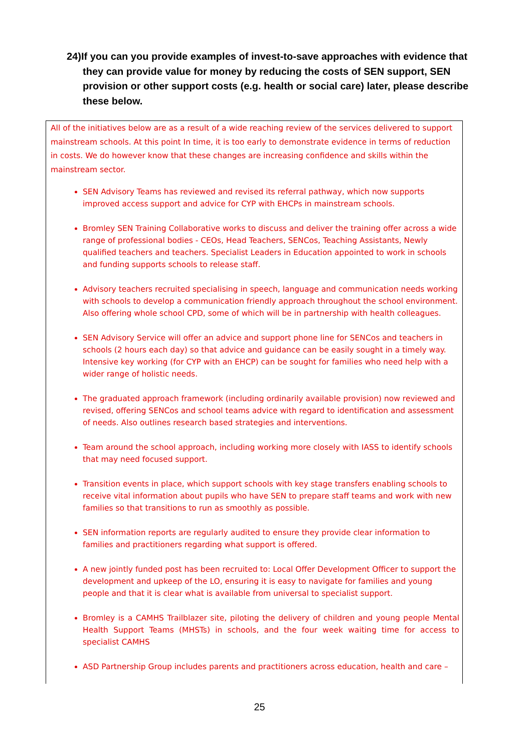24)If you can you provide examples of invest-to-save approaches with evidence that they can provide value for money by reducing the costs of SEN support, SEN provision or other support costs (e.g. health or social care) later, please describe these below.
All of the initiatives below are as a result of a wide reaching review of the services delivered to support mainstream schools. At this point In time, it is too early to demonstrate evidence in terms of reduction in costs. We do however know that these changes are increasing confidence and skills within the mainstream sector.
SEN Advisory Teams has reviewed and revised its referral pathway, which now supports improved access support and advice for CYP with EHCPs in mainstream schools.
Bromley SEN Training Collaborative works to discuss and deliver the training offer across a wide range of professional bodies - CEOs, Head Teachers, SENCos, Teaching Assistants, Newly qualified teachers and teachers. Specialist Leaders in Education appointed to work in schools and funding supports schools to release staff.
Advisory teachers recruited specialising in speech, language and communication needs working with schools to develop a communication friendly approach throughout the school environment. Also offering whole school CPD, some of which will be in partnership with health colleagues.
SEN Advisory Service will offer an advice and support phone line for SENCos and teachers in schools (2 hours each day) so that advice and guidance can be easily sought in a timely way. Intensive key working (for CYP with an EHCP) can be sought for families who need help with a wider range of holistic needs.
The graduated approach framework (including ordinarily available provision) now reviewed and revised, offering SENCos and school teams advice with regard to identification and assessment of needs. Also outlines research based strategies and interventions.
Team around the school approach, including working more closely with IASS to identify schools that may need focused support.
Transition events in place, which support schools with key stage transfers enabling schools to receive vital information about pupils who have SEN to prepare staff teams and work with new families so that transitions to run as smoothly as possible.
SEN information reports are regularly audited to ensure they provide clear information to families and practitioners regarding what support is offered.
A new jointly funded post has been recruited to: Local Offer Development Officer to support the development and upkeep of the LO, ensuring it is easy to navigate for families and young people and that it is clear what is available from universal to specialist support.
Bromley is a CAMHS Trailblazer site, piloting the delivery of children and young people Mental Health Support Teams (MHSTs) in schools, and the four week waiting time for access to specialist CAMHS
ASD Partnership Group includes parents and practitioners across education, health and care –
25